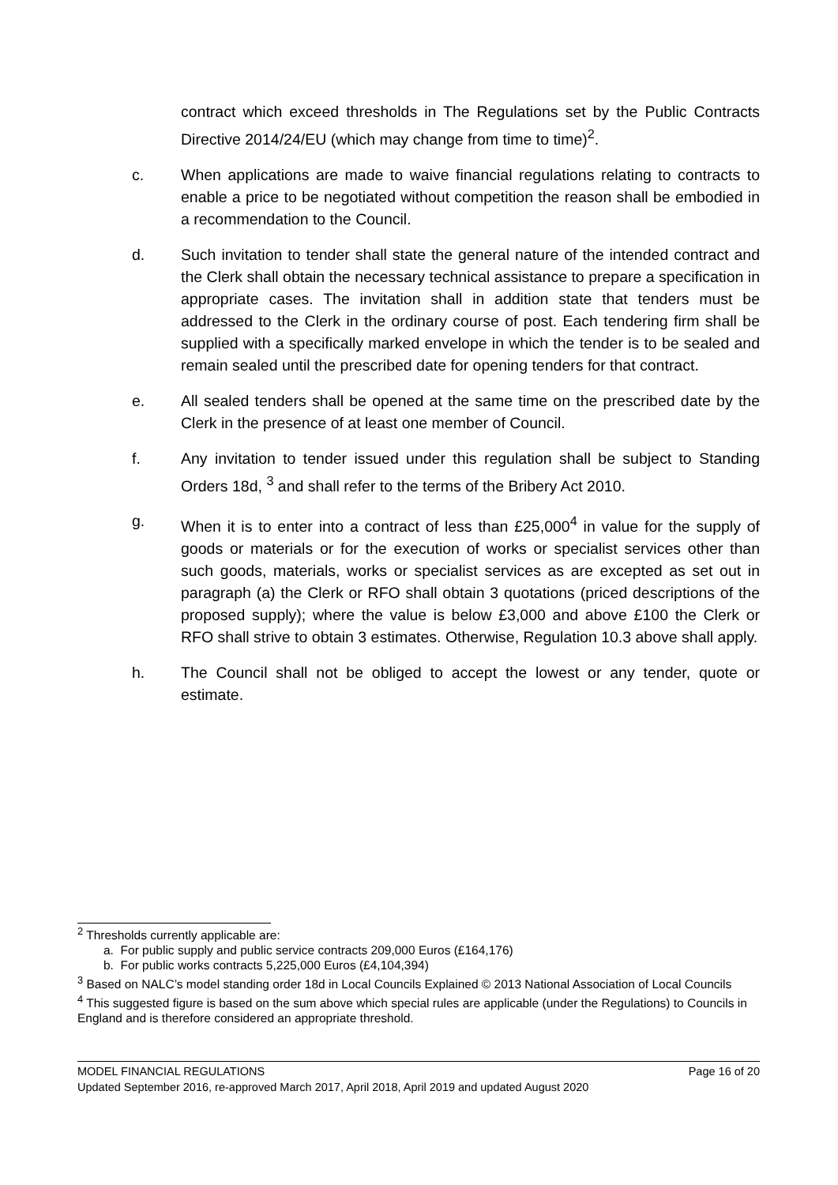contract which exceed thresholds in The Regulations set by the Public Contracts Directive 2014/24/EU (which may change from time to time)<sup>2</sup>.
c. When applications are made to waive financial regulations relating to contracts to enable a price to be negotiated without competition the reason shall be embodied in a recommendation to the Council.
d. Such invitation to tender shall state the general nature of the intended contract and the Clerk shall obtain the necessary technical assistance to prepare a specification in appropriate cases. The invitation shall in addition state that tenders must be addressed to the Clerk in the ordinary course of post. Each tendering firm shall be supplied with a specifically marked envelope in which the tender is to be sealed and remain sealed until the prescribed date for opening tenders for that contract.
e. All sealed tenders shall be opened at the same time on the prescribed date by the Clerk in the presence of at least one member of Council.
f. Any invitation to tender issued under this regulation shall be subject to Standing Orders 18d, <sup>3</sup> and shall refer to the terms of the Bribery Act 2010.
g. When it is to enter into a contract of less than £25,000<sup>4</sup> in value for the supply of goods or materials or for the execution of works or specialist services other than such goods, materials, works or specialist services as are excepted as set out in paragraph (a) the Clerk or RFO shall obtain 3 quotations (priced descriptions of the proposed supply); where the value is below £3,000 and above £100 the Clerk or RFO shall strive to obtain 3 estimates. Otherwise, Regulation 10.3 above shall apply.
h. The Council shall not be obliged to accept the lowest or any tender, quote or estimate.
<sup>2</sup> Thresholds currently applicable are:
a. For public supply and public service contracts 209,000 Euros (£164,176)
b. For public works contracts 5,225,000 Euros (£4,104,394)
<sup>3</sup> Based on NALC’s model standing order 18d in Local Councils Explained © 2013 National Association of Local Councils
<sup>4</sup> This suggested figure is based on the sum above which special rules are applicable (under the Regulations) to Councils in England and is therefore considered an appropriate threshold.
MODEL FINANCIAL REGULATIONS Page 16 of 20
Updated September 2016, re-approved March 2017, April 2018, April 2019 and updated August 2020